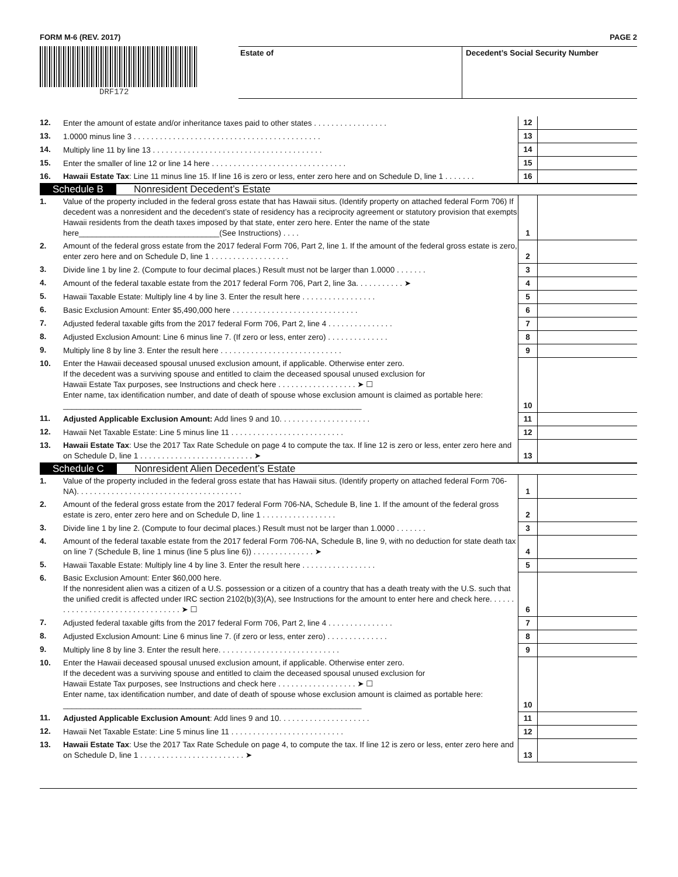FORM M-6 (REV. 2017) PAGE 2
DRF172
Estate of Decedent’s Social Security Number
| 12. | Enter the amount of estate and/or inheritance taxes paid to other states . . . . . . . . . . . . . . . . . | 12 | |
| 13. | 1.0000 minus line 3 . . . . . . . . . . . . . . . . . . . . . . . . . . . . . . . . . . . . . . . . . . . | 13 | |
| 14. | Multiply line 11 by line 13 . . . . . . . . . . . . . . . . . . . . . . . . . . . . . . . . . . . . . . . | 14 | |
| 15. | Enter the smaller of line 12 or line 14 here . . . . . . . . . . . . . . . . . . . . . . . . . . . . . . . | 15 | |
| 16. | Hawaii Estate Tax : Line 11 minus line 15. If line 16 is zero or less, enter zero here and on Schedule D, line 1 . . . . . . . | 16 | |
| Schedule B Nonresident Decedent’s Estate | | | |
| 1. | Value of the property included in the federal gross estate that has Hawaii situs. (Identify property on attached federal Form 706) If decedent was a nonresident and the decedent’s state of residency has a reciprocity agreement or statutory provision that exempts Hawaii residents from the death taxes imposed by that state, enter zero here. Enter the name of the state here________________________________(See Instructions) . . . . | 1 | |
| 2. | Amount of the federal gross estate from the 2017 federal Form 706, Part 2, line 1. If the amount of the federal gross estate is zero, enter zero here and on Schedule D, line 1 . . . . . . . . . . . . . . . . . . | 2 | |
| 3. | Divide line 1 by line 2. (Compute to four decimal places.) Result must not be larger than 1.0000 . . . . . . . | 3 | |
| 4. | Amount of the federal taxable estate from the 2017 federal Form 706, Part 2, line 3a. . . . . . . . . . . ➤ | 4 | |
| 5. | Hawaii Taxable Estate: Multiply line 4 by line 3. Enter the result here . . . . . . . . . . . . . . . . . | 5 | |
| 6. | Basic Exclusion Amount: Enter $5,490,000 here . . . . . . . . . . . . . . . . . . . . . . . . . . . . . | 6 | |
| 7. | Adjusted federal taxable gifts from the 2017 federal Form 706, Part 2, line 4 . . . . . . . . . . . . . . . | 7 | |
| 8. | Adjusted Exclusion Amount: Line 6 minus line 7. (If zero or less, enter zero) . . . . . . . . . . . . . . | 8 | |
| 9. | Multiply line 8 by line 3. Enter the result here . . . . . . . . . . . . . . . . . . . . . . . . . . . . | 9 | |
| 10. | Enter the Hawaii deceased spousal unused exclusion amount, if applicable. Otherwise enter zero. If the decedent was a surviving spouse and entitled to claim the deceased spousal unused exclusion for Hawaii Estate Tax purposes, see Instructions and check here . . . . . . . . . . . . . . . . . . ➤ ☐ Enter name, tax identification number, and date of death of spouse whose exclusion amount is claimed as portable here: ____________________________________________________________________ | 10 | |
| 11. | Adjusted Applicable Exclusion Amount: Add lines 9 and 10. . . . . . . . . . . . . . . . . . . . . | 11 | |
| 12. | Hawaii Net Taxable Estate: Line 5 minus line 11 . . . . . . . . . . . . . . . . . . . . . . . . . . | 12 | |
| 13. | Hawaii Estate Tax : Use the 2017 Tax Rate Schedule on page 4 to compute the tax. If line 12 is zero or less, enter zero here and on Schedule D, line 1 . . . . . . . . . . . . . . . . . . . . . . . . . . ➤ | 13 | |
| Schedule C Nonresident Alien Decedent’s Estate | | | |
| 1. | Value of the property included in the federal gross estate that has Hawaii situs. (Identify property on attached federal Form 706-NA). . . . . . . . . . . . . . . . . . . . . . . . . . . . . . . . . . . . . . | 1 | |
| 2. | Amount of the federal gross estate from the 2017 federal Form 706-NA, Schedule B, line 1. If the amount of the federal gross estate is zero, enter zero here and on Schedule D, line 1 . . . . . . . . . . . . . . . . . | 2 | |
| 3. | Divide line 1 by line 2. (Compute to four decimal places.) Result must not be larger than 1.0000 . . . . . . . | 3 | |
| 4. | Amount of the federal taxable estate from the 2017 federal Form 706-NA, Schedule B, line 9, with no deduction for state death tax on line 7 (Schedule B, line 1 minus (line 5 plus line 6)) . . . . . . . . . . . . . . ➤ | 4 | |
| 5. | Hawaii Taxable Estate: Multiply line 4 by line 3. Enter the result here . . . . . . . . . . . . . . . . . | 5 | |
| 6. | Basic Exclusion Amount: Enter $60,000 here. If the nonresident alien was a citizen of a U.S. possession or a citizen of a country that has a death treaty with the U.S. such that the unified credit is affected under IRC section 2102(b)(3)(A), see Instructions for the amount to enter here and check here. . . . . . . . . . . . . . . . . . . . . . . . . . . . . . . . . ➤ ☐ | 6 | |
| 7. | Adjusted federal taxable gifts from the 2017 federal Form 706, Part 2, line 4 . . . . . . . . . . . . . . . | 7 | |
| 8. | Adjusted Exclusion Amount: Line 6 minus line 7. (if zero or less, enter zero) . . . . . . . . . . . . . . | 8 | |
| 9. | Multiply line 8 by line 3. Enter the result here. . . . . . . . . . . . . . . . . . . . . . . . . . . . | 9 | |
| 10. | Enter the Hawaii deceased spousal unused exclusion amount, if applicable. Otherwise enter zero. If the decedent was a surviving spouse and entitled to claim the deceased spousal unused exclusion for Hawaii Estate Tax purposes, see Instructions and check here . . . . . . . . . . . . . . . . . . ➤ ☐ Enter name, tax identification number, and date of death of spouse whose exclusion amount is claimed as portable here: ____________________________________________________________________ | 10 | |
| 11. | Adjusted Applicable Exclusion Amount : Add lines 9 and 10. . . . . . . . . . . . . . . . . . . . . | 11 | |
| 12. | Hawaii Net Taxable Estate: Line 5 minus line 11 . . . . . . . . . . . . . . . . . . . . . . . . . . | 12 | |
| 13. | Hawaii Estate Tax : Use the 2017 Tax Rate Schedule on page 4, to compute the tax. If line 12 is zero or less, enter zero here and on Schedule D, line 1 . . . . . . . . . . . . . . . . . . . . . . . . ➤ | 13 | |